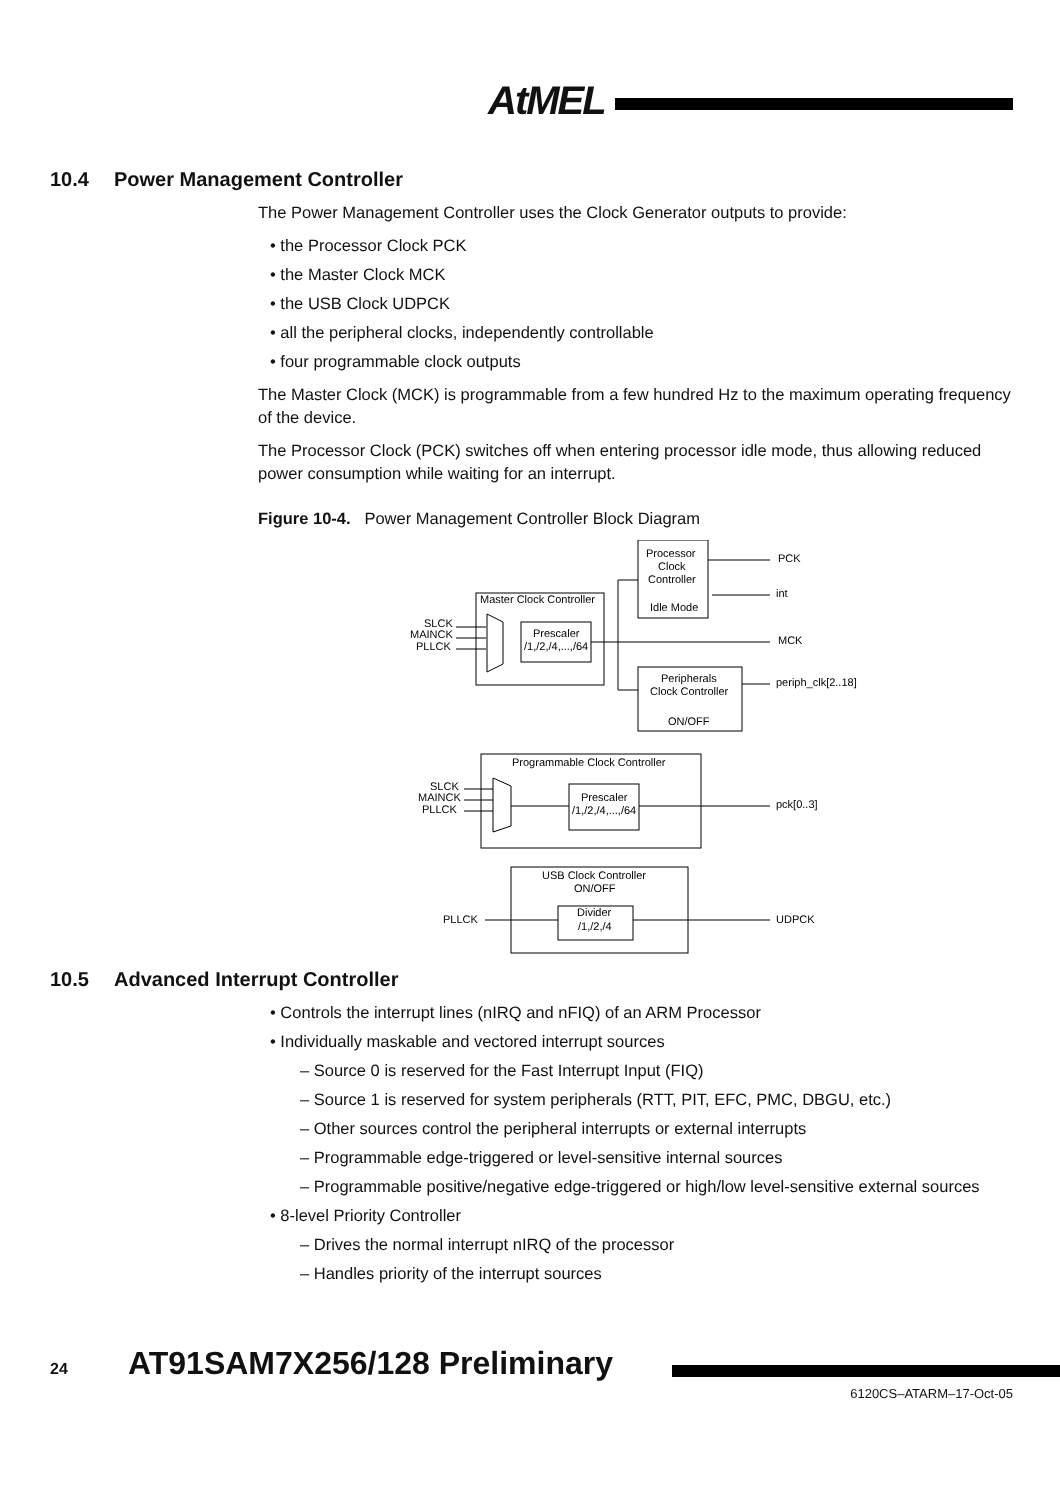AtMEL
10.4 Power Management Controller
The Power Management Controller uses the Clock Generator outputs to provide:
• the Processor Clock PCK
• the Master Clock MCK
• the USB Clock UDPCK
• all the peripheral clocks, independently controllable
• four programmable clock outputs
The Master Clock (MCK) is programmable from a few hundred Hz to the maximum operating frequency of the device.
The Processor Clock (PCK) switches off when entering processor idle mode, thus allowing reduced power consumption while waiting for an interrupt.
Figure 10-4. Power Management Controller Block Diagram
Processor
Clock
Controller
Idle Mode
PCK
int
Master Clock Controller
SLCK
MAINCK
PLLCK
Prescaler
/1,/2,/4,...,/64
MCK
Peripherals
Clock Controller
ON/OFF
periph_clk[2..18]
Programmable Clock Controller
SLCK
MAINCK
PLLCK
Prescaler
/1,/2,/4,...,/64
pck[0..3]
USB Clock Controller
ON/OFF
PLLCK
Divider
/1,/2,/4
UDPCK
10.5 Advanced Interrupt Controller
• Controls the interrupt lines (nIRQ and nFIQ) of an ARM Processor
• Individually maskable and vectored interrupt sources
– Source 0 is reserved for the Fast Interrupt Input (FIQ)
– Source 1 is reserved for system peripherals (RTT, PIT, EFC, PMC, DBGU, etc.)
– Other sources control the peripheral interrupts or external interrupts
– Programmable edge-triggered or level-sensitive internal sources
– Programmable positive/negative edge-triggered or high/low level-sensitive external sources
• 8-level Priority Controller
– Drives the normal interrupt nIRQ of the processor
– Handles priority of the interrupt sources
24 AT91SAM7X256/128 Preliminary
6120CS–ATARM–17-Oct-05